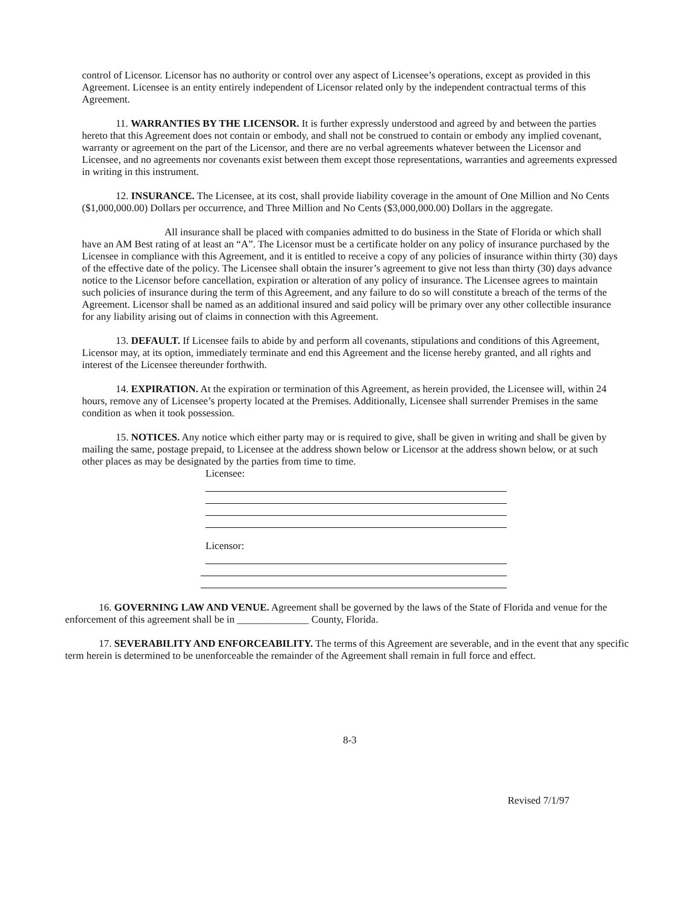control of Licensor. Licensor has no authority or control over any aspect of Licensee’s operations, except as provided in this Agreement. Licensee is an entity entirely independent of Licensor related only by the independent contractual terms of this Agreement.
11. WARRANTIES BY THE LICENSOR. It is further expressly understood and agreed by and between the parties hereto that this Agreement does not contain or embody, and shall not be construed to contain or embody any implied covenant, warranty or agreement on the part of the Licensor, and there are no verbal agreements whatever between the Licensor and Licensee, and no agreements nor covenants exist between them except those representations, warranties and agreements expressed in writing in this instrument.
12. INSURANCE. The Licensee, at its cost, shall provide liability coverage in the amount of One Million and No Cents ($1,000,000.00) Dollars per occurrence, and Three Million and No Cents ($3,000,000.00) Dollars in the aggregate.
All insurance shall be placed with companies admitted to do business in the State of Florida or which shall have an AM Best rating of at least an “A”. The Licensor must be a certificate holder on any policy of insurance purchased by the Licensee in compliance with this Agreement, and it is entitled to receive a copy of any policies of insurance within thirty (30) days of the effective date of the policy. The Licensee shall obtain the insurer’s agreement to give not less than thirty (30) days advance notice to the Licensor before cancellation, expiration or alteration of any policy of insurance. The Licensee agrees to maintain such policies of insurance during the term of this Agreement, and any failure to do so will constitute a breach of the terms of the Agreement. Licensor shall be named as an additional insured and said policy will be primary over any other collectible insurance for any liability arising out of claims in connection with this Agreement.
13. DEFAULT. If Licensee fails to abide by and perform all covenants, stipulations and conditions of this Agreement, Licensor may, at its option, immediately terminate and end this Agreement and the license hereby granted, and all rights and interest of the Licensee thereunder forthwith.
14. EXPIRATION. At the expiration or termination of this Agreement, as herein provided, the Licensee will, within 24 hours, remove any of Licensee’s property located at the Premises. Additionally, Licensee shall surrender Premises in the same condition as when it took possession.
15. NOTICES. Any notice which either party may or is required to give, shall be given in writing and shall be given by mailing the same, postage prepaid, to Licensee at the address shown below or Licensor at the address shown below, or at such other places as may be designated by the parties from time to time.
Licensee:
Licensor:
16. GOVERNING LAW AND VENUE. Agreement shall be governed by the laws of the State of Florida and venue for the enforcement of this agreement shall be in ______________ County, Florida.
17. SEVERABILITY AND ENFORCEABILITY. The terms of this Agreement are severable, and in the event that any specific term herein is determined to be unenforceable the remainder of the Agreement shall remain in full force and effect.
8-3
Revised 7/1/97